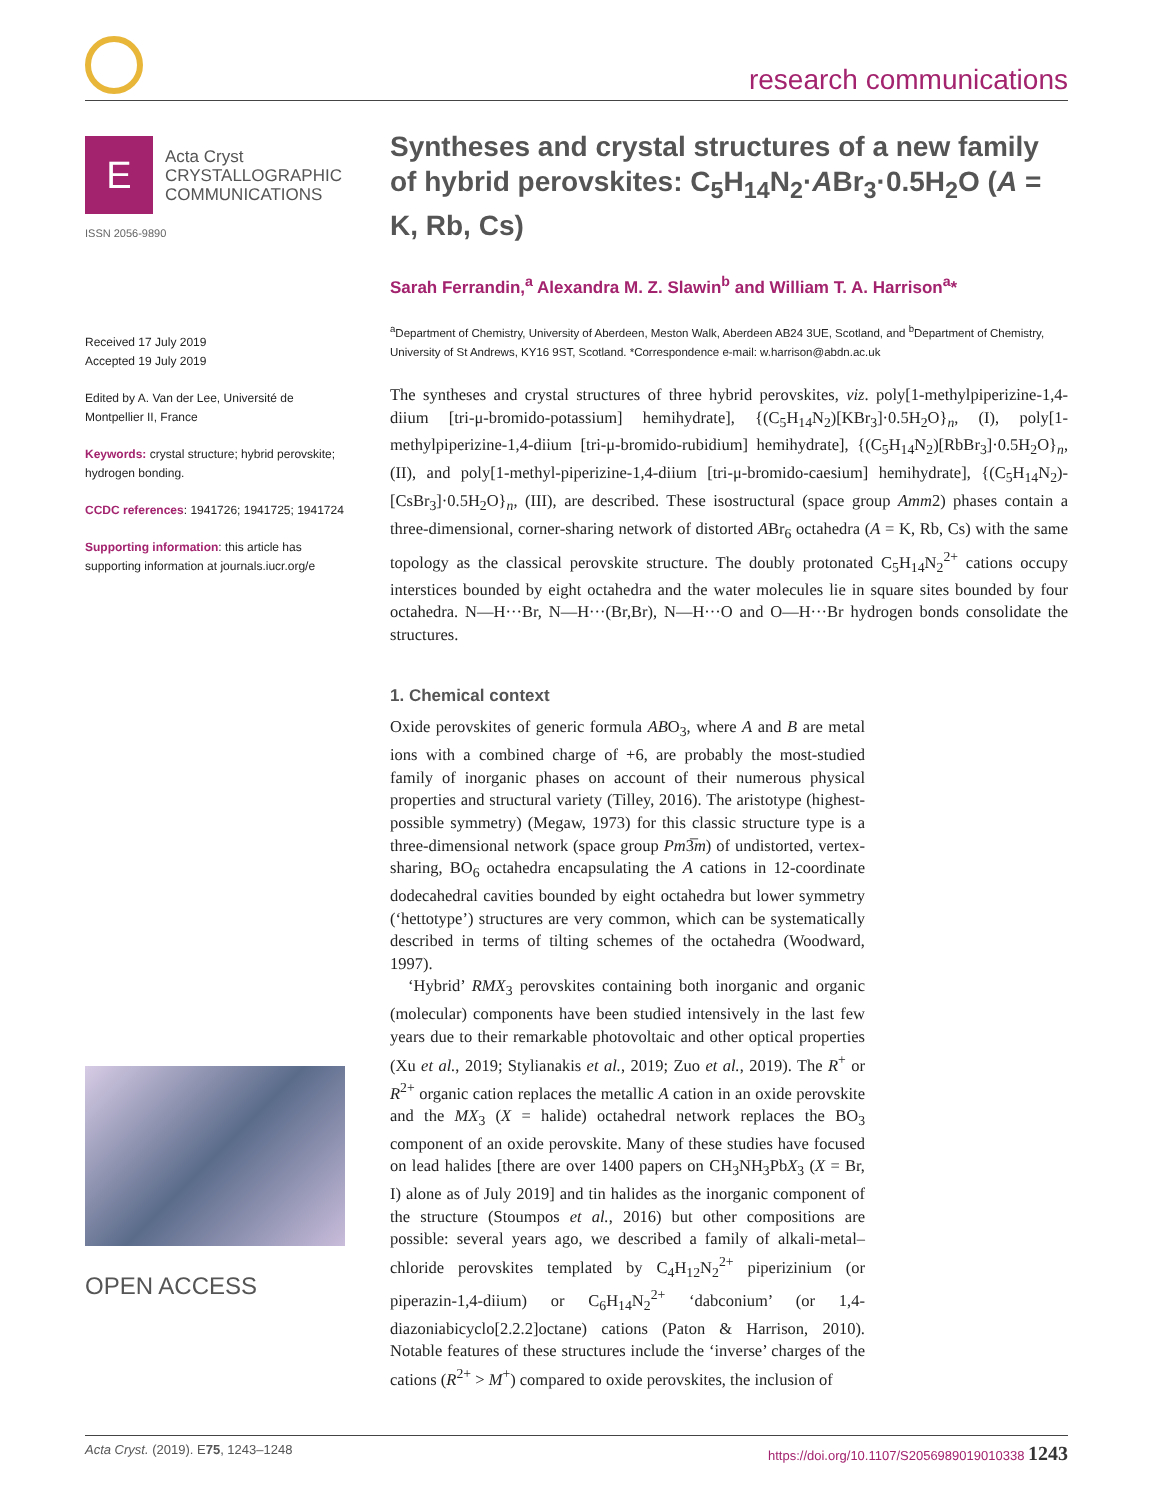research communications
E Acta Cryst
CRYSTALLOGRAPHIC
COMMUNICATIONS
ISSN 2056-9890
Received 17 July 2019
Accepted 19 July 2019
Edited by A. Van der Lee, Université de Montpellier II, France
Keywords: crystal structure; hybrid perovskite; hydrogen bonding.
CCDC references: 1941726; 1941725; 1941724
Supporting information: this article has supporting information at journals.iucr.org/e
OPEN ACCESS
Syntheses and crystal structures of a new family of hybrid perovskites: C<sub>5</sub>H<sub>14</sub>N<sub>2</sub>·ABr<sub>3</sub>·0.5H<sub>2</sub>O (A = K, Rb, Cs)
Sarah Ferrandin,<sup>a</sup> Alexandra M. Z. Slawin<sup>b</sup> and William T. A. Harrison<sup>a</sup>*
<sup>a</sup> Department of Chemistry, University of Aberdeen, Meston Walk, Aberdeen AB24 3UE, Scotland, and <sup>b</sup>Department of Chemistry, University of St Andrews, KY16 9ST, Scotland. *Correspondence e-mail: w.harrison@abdn.ac.uk
The syntheses and crystal structures of three hybrid perovskites, viz. poly[1-methylpiperizine-1,4-diium [tri-μ-bromido-potassium] hemihydrate], {(C<sub>5</sub>H<sub>14</sub>N<sub>2</sub>)[KBr<sub>3</sub>]·0.5H<sub>2</sub>O}<sub>n</sub>, (I), poly[1-methylpiperizine-1,4-diium [tri-μ-bromido-rubidium] hemihydrate], {(C<sub>5</sub>H<sub>14</sub>N<sub>2</sub>)[RbBr<sub>3</sub>]·0.5H<sub>2</sub>O}<sub>n</sub>, (II), and poly[1-methyl-piperizine-1,4-diium [tri-μ-bromido-caesium] hemihydrate], {(C<sub>5</sub>H<sub>14</sub>N<sub>2</sub>)-[CsBr<sub>3</sub>]·0.5H<sub>2</sub>O}<sub>n</sub>, (III), are described. These isostructural (space group Amm2) phases contain a three-dimensional, corner-sharing network of distorted ABr<sub>6</sub> octahedra (A = K, Rb, Cs) with the same topology as the classical perovskite structure. The doubly protonated C<sub>5</sub>H<sub>14</sub>N<sub>2</sub><sup>2+</sup> cations occupy interstices bounded by eight octahedra and the water molecules lie in square sites bounded by four octahedra. N—H···Br, N—H···(Br,Br), N—H···O and O—H···Br hydrogen bonds consolidate the structures.
1. Chemical context
Oxide perovskites of generic formula ABO<sub>3</sub>, where A and B are metal ions with a combined charge of +6, are probably the most-studied family of inorganic phases on account of their numerous physical properties and structural variety (Tilley, 2016). The aristotype (highest-possible symmetry) (Megaw, 1973) for this classic structure type is a three-dimensional network (space group Pm3̅m) of undistorted, vertex-sharing, BO<sub>6</sub> octahedra encapsulating the A cations in 12-coordinate dodecahedral cavities bounded by eight octahedra but lower symmetry (‘hettotype’) structures are very common, which can be systematically described in terms of tilting schemes of the octahedra (Woodward, 1997).
‘Hybrid’ RMX<sub>3</sub> perovskites containing both inorganic and organic (molecular) components have been studied intensively in the last few years due to their remarkable photovoltaic and other optical properties (Xu et al., 2019; Stylianakis et al., 2019; Zuo et al., 2019). The R<sup>+</sup> or R<sup>2+</sup> organic cation replaces the metallic A cation in an oxide perovskite and the MX<sub>3</sub> (X = halide) octahedral network replaces the BO<sub>3</sub> component of an oxide perovskite. Many of these studies have focused on lead halides [there are over 1400 papers on CH<sub>3</sub>NH<sub>3</sub>PbX<sub>3</sub> (X = Br, I) alone as of July 2019] and tin halides as the inorganic component of the structure (Stoumpos et al., 2016) but other compositions are possible: several years ago, we described a family of alkali-metal–chloride perovskites templated by C<sub>4</sub>H<sub>12</sub>N<sub>2</sub><sup>2+</sup> piperizinium (or piperazin-1,4-diium) or C<sub>6</sub>H<sub>14</sub>N<sub>2</sub><sup>2+</sup> ‘dabconium’ (or 1,4-diazoniabicyclo[2.2.2]octane) cations (Paton & Harrison, 2010). Notable features of these structures include the ‘inverse’ charges of the cations (R<sup>2+</sup> > M<sup>+</sup>) compared to oxide perovskites, the inclusion of
Acta Cryst. (2019). E75, 1243–1248 https://doi.org/10.1107/S2056989019010338 1243